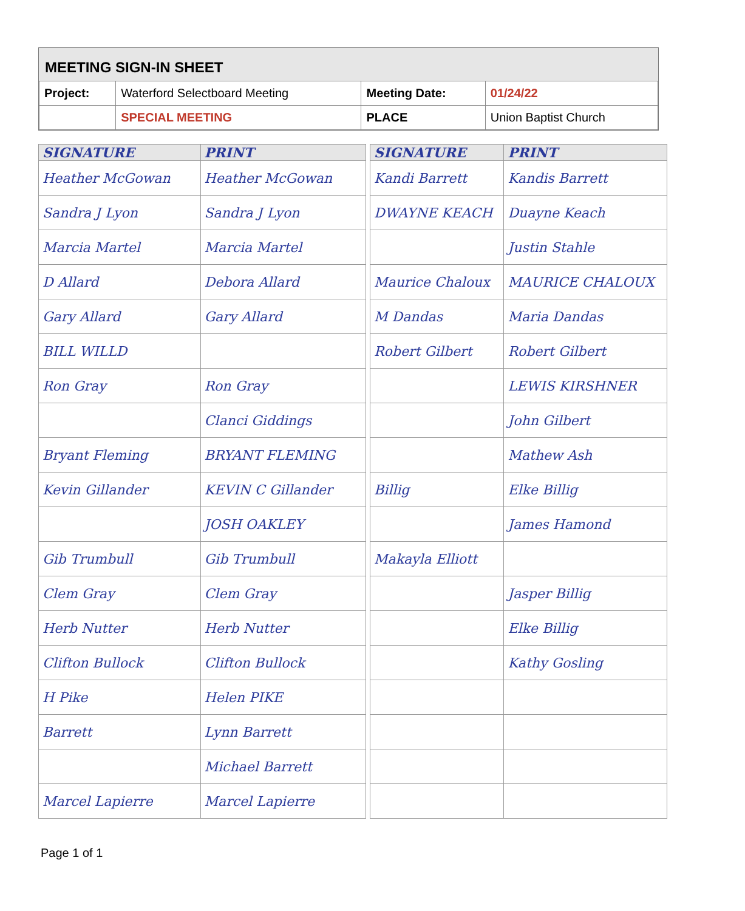MEETING SIGN-IN SHEET
| Project: | Waterford Selectboard Meeting | Meeting Date: | 01/24/22 |
| | SPECIAL MEETING | PLACE | Union Baptist Church |
| SIGNATURE | PRINT |
| --- | --- |
| Heather McGowan | Heather McGowan |
| Sandra J Lyon | Sandra J Lyon |
| Marcia Martel | Marcia Martel |
| D Allard | Debora Allard |
| Gary Allard | Gary Allard |
| BILL WILLD | |
| Ron Gray | Ron Gray |
| | Clanci Giddings |
| Bryant Fleming | BRYANT FLEMING |
| Kevin Gillander | KEVIN C Gillander |
| | JOSH OAKLEY |
| Gib Trumbull | Gib Trumbull |
| Clem Gray | Clem Gray |
| Herb Nutter | Herb Nutter |
| Clifton Bullock | Clifton Bullock |
| H Pike | Helen PIKE |
| Barrett | Lynn Barrett |
| | Michael Barrett |
| Marcel Lapierre | Marcel Lapierre |
| SIGNATURE | PRINT |
| --- | --- |
| Kandi Barrett | Kandis Barrett |
| DWAYNE KEACH | Duayne Keach |
| | Justin Stahle |
| Maurice Chaloux | MAURICE CHALOUX |
| M Dandas | Maria Dandas |
| Robert Gilbert | Robert Gilbert |
| | LEWIS KIRSHNER |
| | John Gilbert |
| | Mathew Ash |
| Billig | Elke Billig |
| | James Hamond |
| Makayla Elliott | |
| | Jasper Billig |
| | Elke Billig |
| | Kathy Gosling |
Page 1 of 1